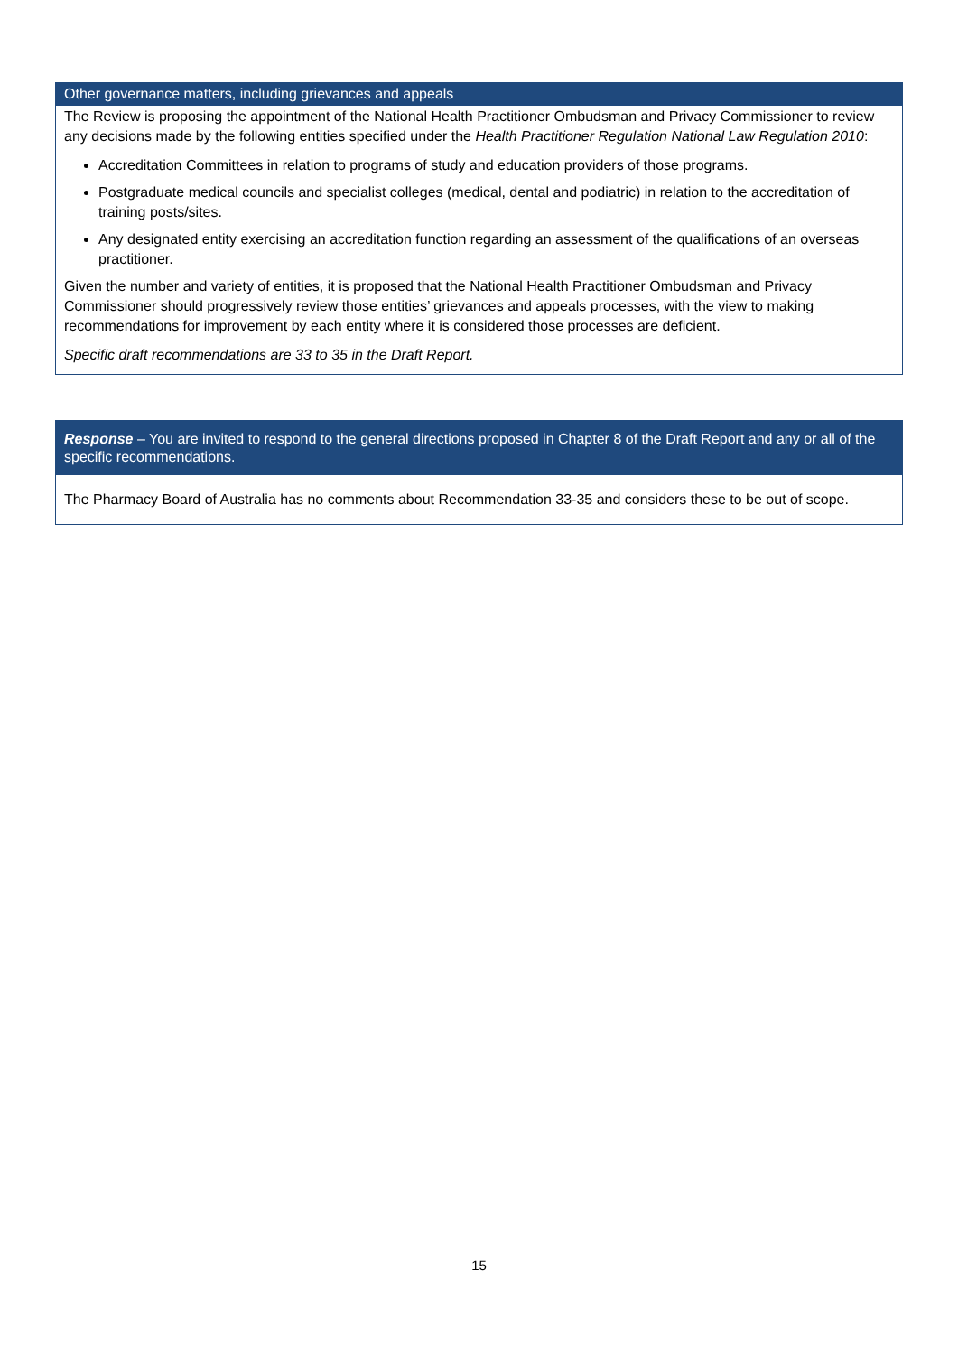Other governance matters, including grievances and appeals
The Review is proposing the appointment of the National Health Practitioner Ombudsman and Privacy Commissioner to review any decisions made by the following entities specified under the Health Practitioner Regulation National Law Regulation 2010:
Accreditation Committees in relation to programs of study and education providers of those programs.
Postgraduate medical councils and specialist colleges (medical, dental and podiatric) in relation to the accreditation of training posts/sites.
Any designated entity exercising an accreditation function regarding an assessment of the qualifications of an overseas practitioner.
Given the number and variety of entities, it is proposed that the National Health Practitioner Ombudsman and Privacy Commissioner should progressively review those entities’ grievances and appeals processes, with the view to making recommendations for improvement by each entity where it is considered those processes are deficient.
Specific draft recommendations are 33 to 35 in the Draft Report.
Response – You are invited to respond to the general directions proposed in Chapter 8 of the Draft Report and any or all of the specific recommendations.
The Pharmacy Board of Australia has no comments about Recommendation 33-35 and considers these to be out of scope.
15